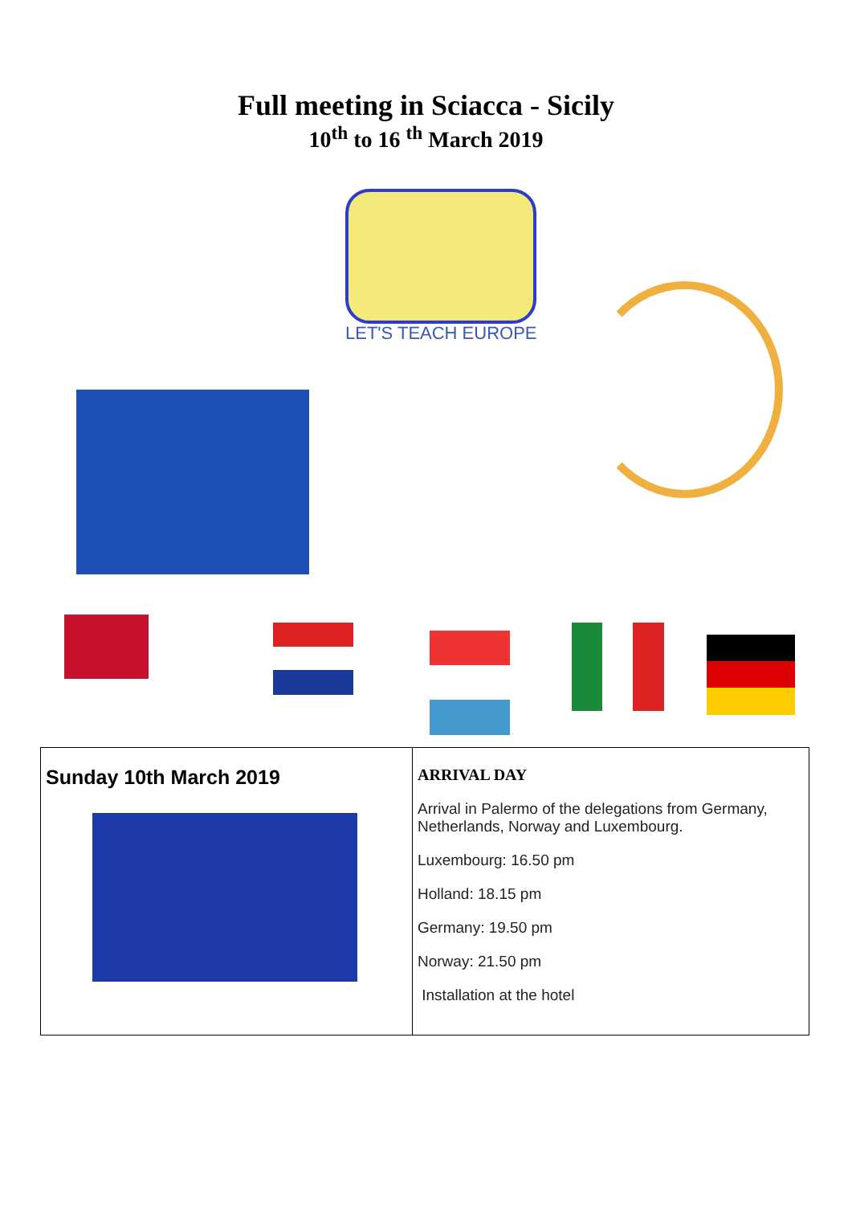Full meeting in Sciacca - Sicily
10<sup>th</sup> to 16 <sup>th</sup> March 2019
LET'S TEACH EUROPE
| Sunday 10th March 2019 | ARRIVAL DAY Arrival in Palermo of the delegations from Germany, Netherlands, Norway and Luxembourg. Luxembourg: 16.50 pm Holland: 18.15 pm Germany: 19.50 pm Norway: 21.50 pm Installation at the hotel |